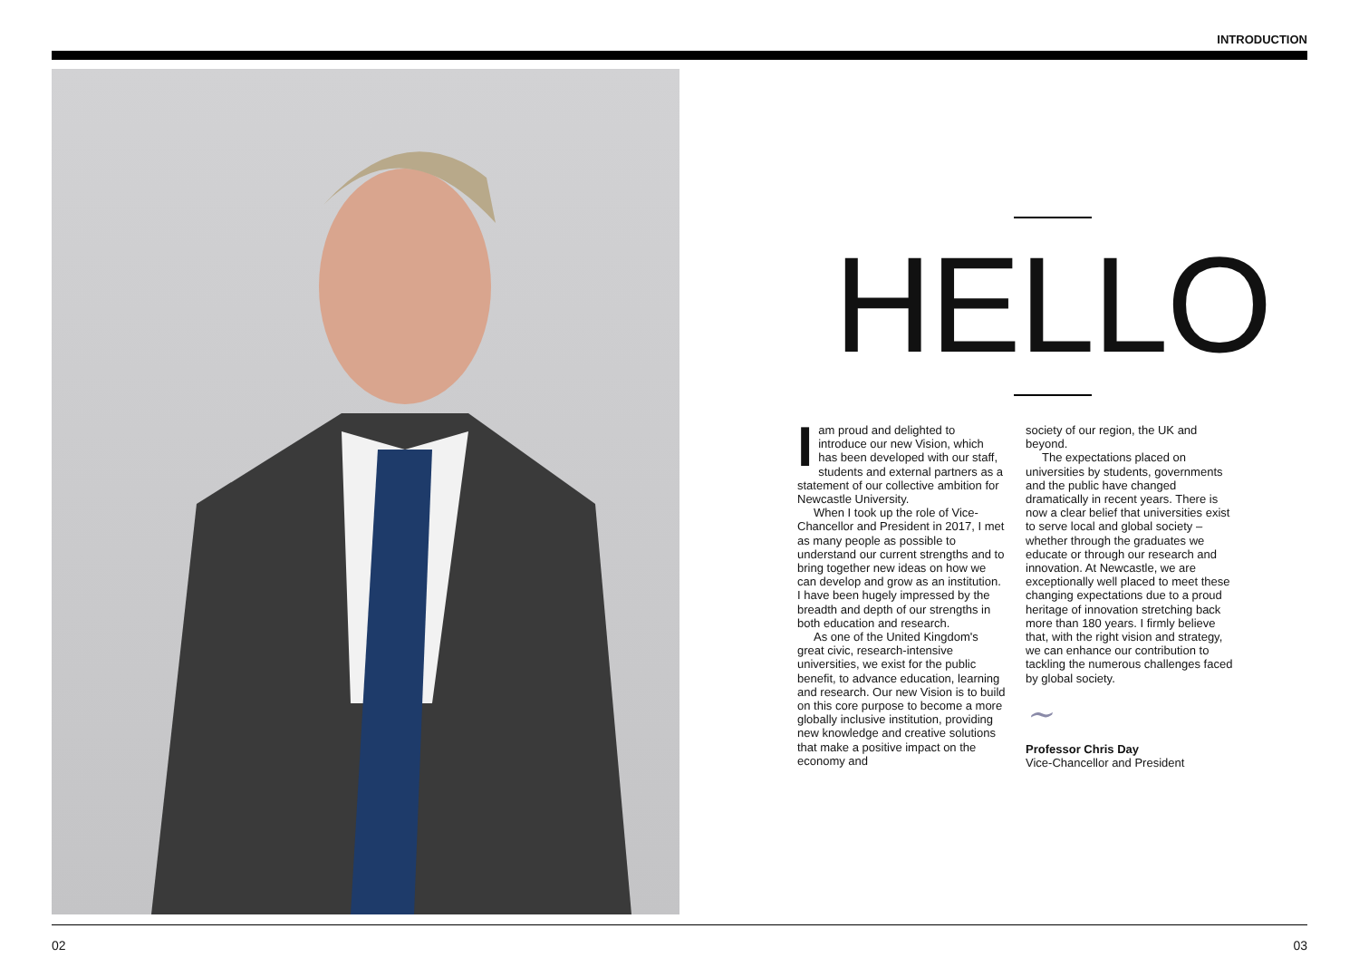INTRODUCTION
HELLO
Iam proud and delighted to introduce our new Vision, which has been developed with our staff, students and external partners as a statement of our collective ambition for Newcastle University.
When I took up the role of Vice-Chancellor and President in 2017, I met as many people as possible to understand our current strengths and to bring together new ideas on how we can develop and grow as an institution. I have been hugely impressed by the breadth and depth of our strengths in both education and research.
As one of the United Kingdom's great civic, research-intensive universities, we exist for the public benefit, to advance education, learning and research. Our new Vision is to build on this core purpose to become a more globally inclusive institution, providing new knowledge and creative solutions that make a positive impact on the economy and
society of our region, the UK and beyond.
The expectations placed on universities by students, governments and the public have changed dramatically in recent years. There is now a clear belief that universities exist to serve local and global society – whether through the graduates we educate or through our research and innovation. At Newcastle, we are exceptionally well placed to meet these changing expectations due to a proud heritage of innovation stretching back more than 180 years. I firmly believe that, with the right vision and strategy, we can enhance our contribution to tackling the numerous challenges faced by global society.
~
Professor Chris Day
Vice-Chancellor and President
02 03